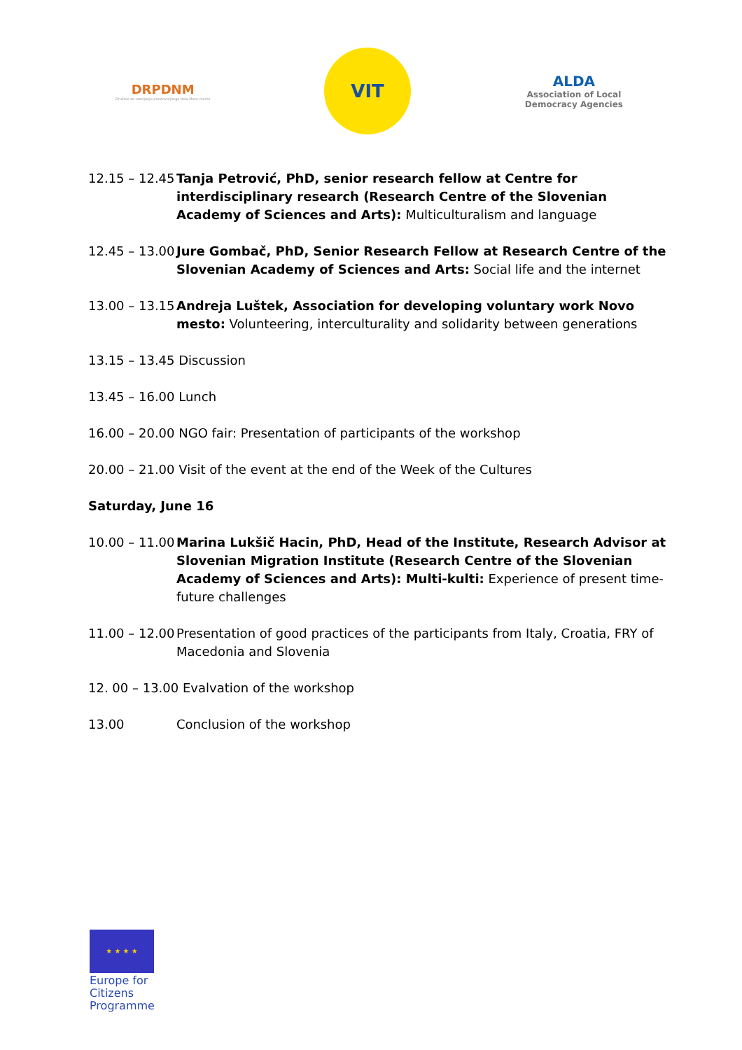DRPDNM
Društvo za razvijanje prostovoljnega dela Novo mesto
VIT
ALDA
Association of Local
Democracy Agencies
12.15 – 12.45
Tanja Petrović, PhD, senior research fellow at Centre for interdisciplinary research (Research Centre of the Slovenian Academy of Sciences and Arts): Multiculturalism and language
12.45 – 13.00
Jure Gombač, PhD, Senior Research Fellow at Research Centre of the Slovenian Academy of Sciences and Arts: Social life and the internet
13.00 – 13.15
Andreja Luštek, Association for developing voluntary work Novo mesto: Volunteering, interculturality and solidarity between generations
13.15 – 13.45 Discussion
13.45 – 16.00 Lunch
16.00 – 20.00 NGO fair: Presentation of participants of the workshop
20.00 – 21.00 Visit of the event at the end of the Week of the Cultures
Saturday, June 16
10.00 – 11.00
Marina Lukšič Hacin, PhD, Head of the Institute, Research Advisor at Slovenian Migration Institute (Research Centre of the Slovenian Academy of Sciences and Arts): Multi-kulti: Experience of present time-future challenges
11.00 – 12.00
Presentation of good practices of the participants from Italy, Croatia, FRY of Macedonia and Slovenia
12. 00 – 13.00 Evalvation of the workshop
13.00 Conclusion of the workshop
★ ★ ★ ★
Europe for Citizens Programme